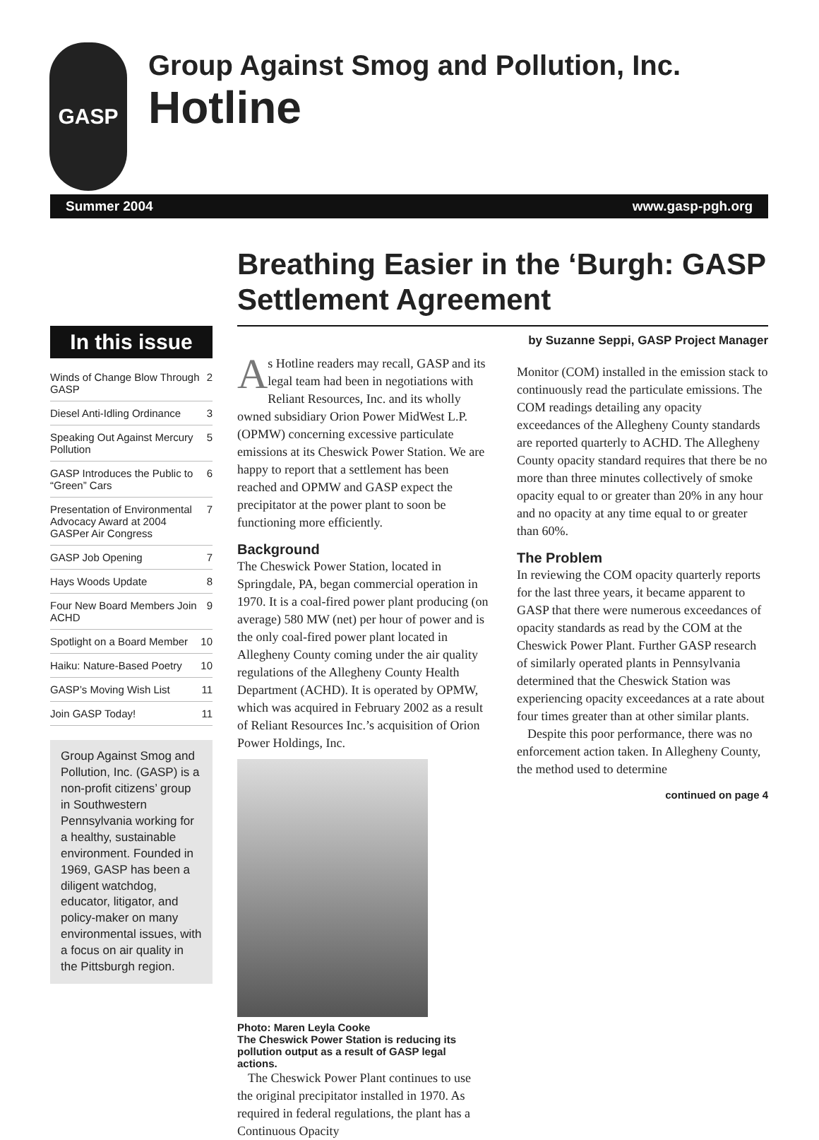GASP
Group Against Smog and Pollution, Inc.
Hotline
Summer 2004 www.gasp-pgh.org
In this issue
| Winds of Change Blow Through GASP | 2 |
| Diesel Anti-Idling Ordinance | 3 |
| Speaking Out Against Mercury Pollution | 5 |
| GASP Introduces the Public to “Green” Cars | 6 |
| Presentation of Environmental Advocacy Award at 2004 GASPer Air Congress | 7 |
| GASP Job Opening | 7 |
| Hays Woods Update | 8 |
| Four New Board Members Join ACHD | 9 |
| Spotlight on a Board Member | 10 |
| Haiku: Nature-Based Poetry | 10 |
| GASP’s Moving Wish List | 11 |
| Join GASP Today! | 11 |
Group Against Smog and Pollution, Inc. (GASP) is a non-profit citizens’ group in Southwestern Pennsylvania working for a healthy, sustainable environment. Founded in 1969, GASP has been a diligent watchdog, educator, litigator, and policy-maker on many environmental issues, with a focus on air quality in the Pittsburgh region.
Breathing Easier in the ‘Burgh: GASP Settlement Agreement
by Suzanne Seppi, GASP Project Manager
As Hotline readers may recall, GASP and its legal team had been in negotiations with Reliant Resources, Inc. and its wholly owned subsidiary Orion Power MidWest L.P. (OPMW) concerning excessive particulate emissions at its Cheswick Power Station. We are happy to report that a settlement has been reached and OPMW and GASP expect the precipitator at the power plant to soon be functioning more efficiently.
Background
The Cheswick Power Station, located in Springdale, PA, began commercial operation in 1970. It is a coal-fired power plant producing (on average) 580 MW (net) per hour of power and is the only coal-fired power plant located in Allegheny County coming under the air quality regulations of the Allegheny County Health Department (ACHD). It is operated by OPMW, which was acquired in February 2002 as a result of Reliant Resources Inc.’s acquisition of Orion Power Holdings, Inc.
Photo: Maren Leyla Cooke
The Cheswick Power Station is reducing its pollution output as a result of GASP legal actions.
The Cheswick Power Plant continues to use the original precipitator installed in 1970. As required in federal regulations, the plant has a Continuous Opacity
Monitor (COM) installed in the emission stack to continuously read the particulate emissions. The COM readings detailing any opacity exceedances of the Allegheny County standards are reported quarterly to ACHD. The Allegheny County opacity standard requires that there be no more than three minutes collectively of smoke opacity equal to or greater than 20% in any hour and no opacity at any time equal to or greater than 60%.
The Problem
In reviewing the COM opacity quarterly reports for the last three years, it became apparent to GASP that there were numerous exceedances of opacity standards as read by the COM at the Cheswick Power Plant. Further GASP research of similarly operated plants in Pennsylvania determined that the Cheswick Station was experiencing opacity exceedances at a rate about four times greater than at other similar plants.
Despite this poor performance, there was no enforcement action taken. In Allegheny County, the method used to determine
continued on page 4